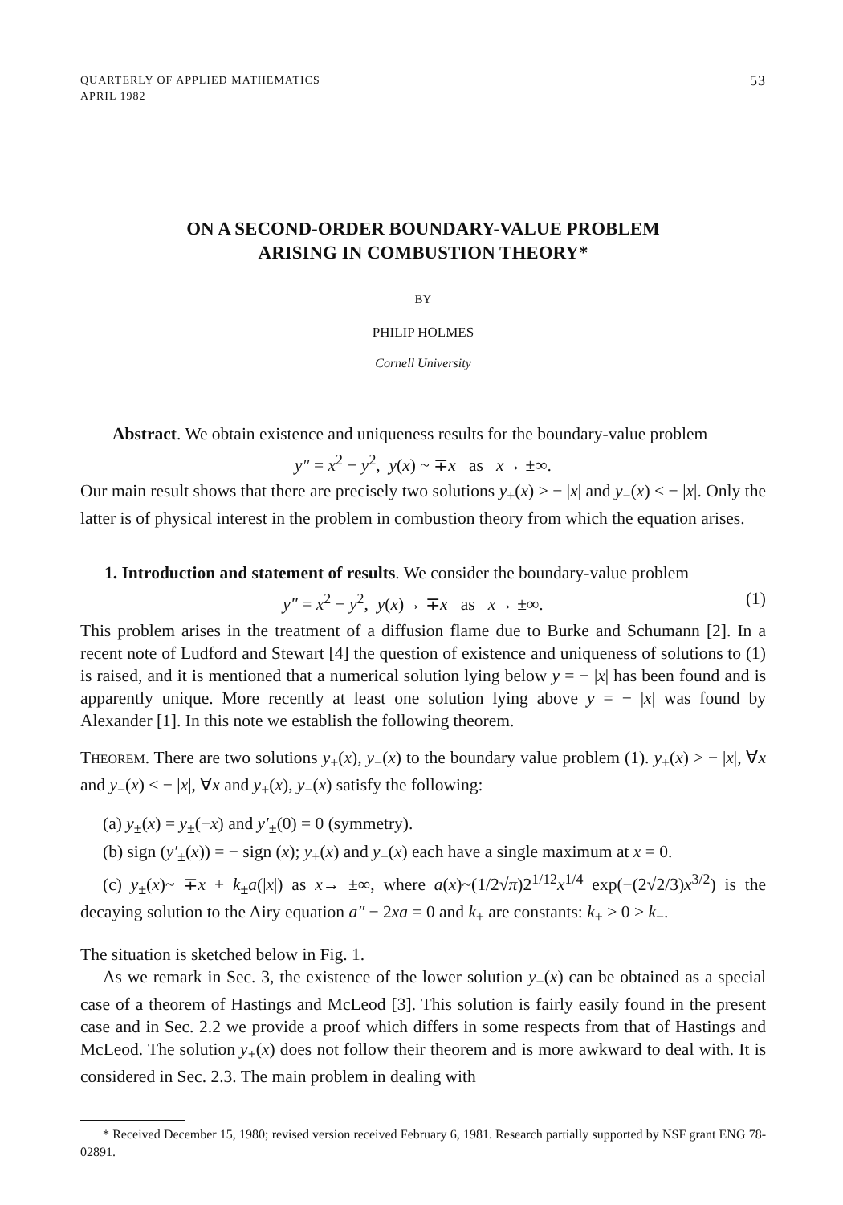QUARTERLY OF APPLIED MATHEMATICS
APRIL 1982
53
ON A SECOND-ORDER BOUNDARY-VALUE PROBLEM
ARISING IN COMBUSTION THEORY*
BY
PHILIP HOLMES
Cornell University
Abstract. We obtain existence and uniqueness results for the boundary-value problem
y″ = x<sup>2</sup> − y<sup>2</sup>, y(x) ~ ∓x as x→ ±∞.
Our main result shows that there are precisely two solutions y<sub>+</sub>(x) > − |x| and y<sub>−</sub>(x) < − |x|. Only the latter is of physical interest in the problem in combustion theory from which the equation arises.
1. Introduction and statement of results. We consider the boundary-value problem
y″ = x<sup>2</sup> − y<sup>2</sup>, y(x)→ ∓x as x→ ±∞. (1)
This problem arises in the treatment of a diffusion flame due to Burke and Schumann [2]. In a recent note of Ludford and Stewart [4] the question of existence and uniqueness of solutions to (1) is raised, and it is mentioned that a numerical solution lying below y = − |x| has been found and is apparently unique. More recently at least one solution lying above y = − |x| was found by Alexander [1]. In this note we establish the following theorem.
THEOREM. There are two solutions y<sub>+</sub>(x), y<sub>−</sub>(x) to the boundary value problem (1). y<sub>+</sub>(x) > − |x|, ∀x and y<sub>−</sub>(x) < − |x|, ∀x and y<sub>+</sub>(x), y<sub>−</sub>(x) satisfy the following:
(a) y<sub>±</sub>(x) = y<sub>±</sub>(−x) and y′<sub>±</sub>(0) = 0 (symmetry).
(b) sign (y′<sub>±</sub>(x)) = − sign (x); y<sub>+</sub>(x) and y<sub>−</sub>(x) each have a single maximum at x = 0.
(c) y<sub>±</sub>(x)~ ∓x + k<sub>±</sub>a(|x|) as x→ ±∞, where a(x)~(1/2√π)2<sup>1/12</sup>x<sup>1/4</sup> exp(−(2√2/3)x<sup>3/2</sup>) is the decaying solution to the Airy equation a″ − 2xa = 0 and k<sub>±</sub> are constants: k<sub>+</sub> > 0 > k<sub>−</sub>.
The situation is sketched below in Fig. 1.
As we remark in Sec. 3, the existence of the lower solution y<sub>−</sub>(x) can be obtained as a special case of a theorem of Hastings and McLeod [3]. This solution is fairly easily found in the present case and in Sec. 2.2 we provide a proof which differs in some respects from that of Hastings and McLeod. The solution y<sub>+</sub>(x) does not follow their theorem and is more awkward to deal with. It is considered in Sec. 2.3. The main problem in dealing with
* Received December 15, 1980; revised version received February 6, 1981. Research partially supported by NSF grant ENG 78-02891.